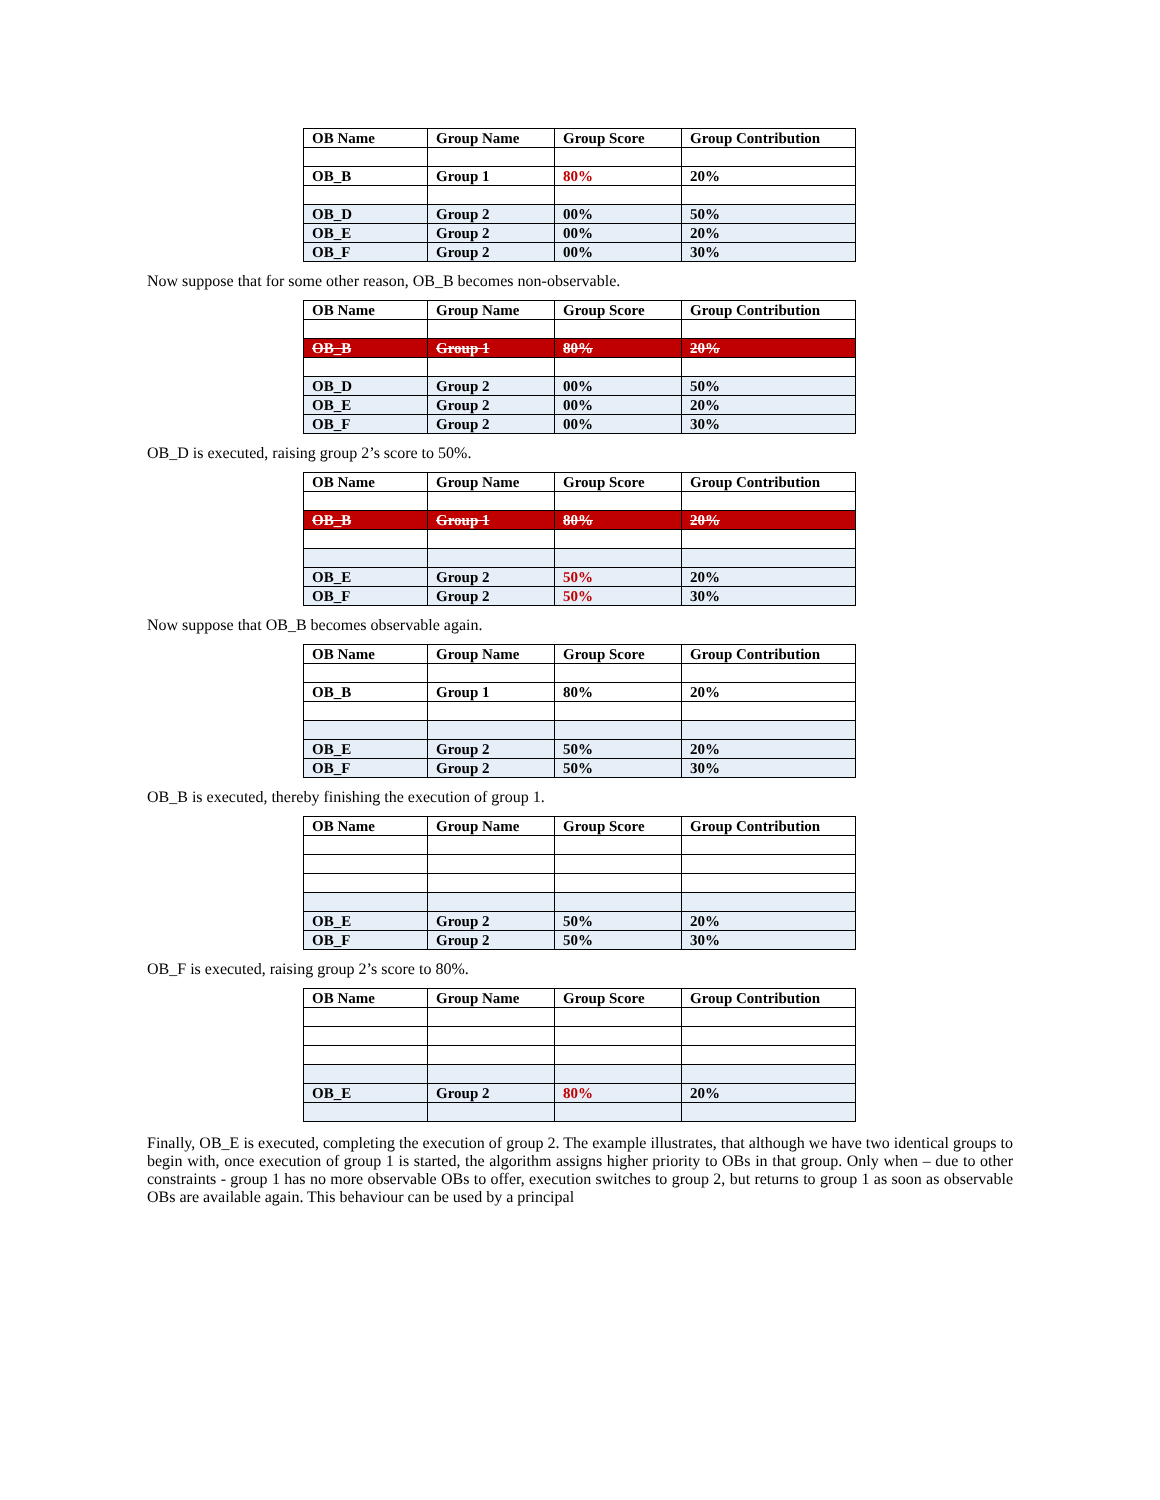| OB Name | Group Name | Group Score | Group Contribution |
| --- | --- | --- | --- |
| OB_B | Group 1 | 80% | 20% |
| OB_D | Group 2 | 00% | 50% |
| OB_E | Group 2 | 00% | 20% |
| OB_F | Group 2 | 00% | 30% |
Now suppose that for some other reason, OB_B becomes non-observable.
| OB Name | Group Name | Group Score | Group Contribution |
| --- | --- | --- | --- |
| OB_B | Group 1 | 80% | 20% |
| OB_D | Group 2 | 00% | 50% |
| OB_E | Group 2 | 00% | 20% |
| OB_F | Group 2 | 00% | 30% |
OB_D is executed, raising group 2’s score to 50%.
| OB Name | Group Name | Group Score | Group Contribution |
| --- | --- | --- | --- |
| OB_B | Group 1 | 80% | 20% |
| OB_E | Group 2 | 50% | 20% |
| OB_F | Group 2 | 50% | 30% |
Now suppose that OB_B becomes observable again.
| OB Name | Group Name | Group Score | Group Contribution |
| --- | --- | --- | --- |
| OB_B | Group 1 | 80% | 20% |
| OB_E | Group 2 | 50% | 20% |
| OB_F | Group 2 | 50% | 30% |
OB_B is executed, thereby finishing the execution of group 1.
| OB Name | Group Name | Group Score | Group Contribution |
| --- | --- | --- | --- |
| OB_E | Group 2 | 50% | 20% |
| OB_F | Group 2 | 50% | 30% |
OB_F is executed, raising group 2’s score to 80%.
| OB Name | Group Name | Group Score | Group Contribution |
| --- | --- | --- | --- |
| OB_E | Group 2 | 80% | 20% |
Finally, OB_E is executed, completing the execution of group 2. The example illustrates, that although we have two identical groups to begin with, once execution of group 1 is started, the algorithm assigns higher priority to OBs in that group. Only when – due to other constraints - group 1 has no more observable OBs to offer, execution switches to group 2, but returns to group 1 as soon as observable OBs are available again. This behaviour can be used by a principal